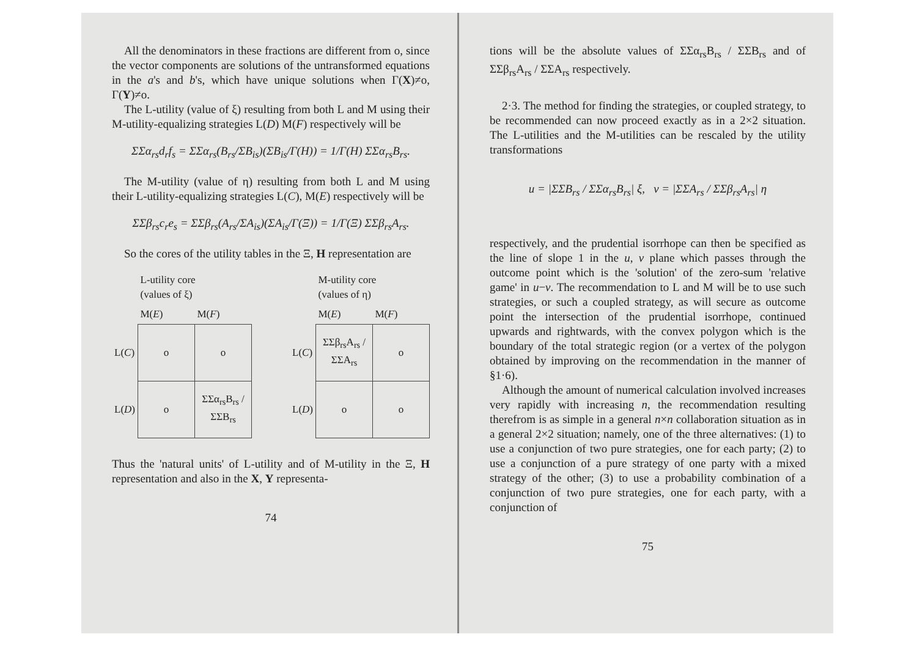All the denominators in these fractions are different from o, since the vector components are solutions of the untransformed equations in the a's and b's, which have unique solutions when Γ(X)≠o, Γ(Y)≠o.
The L-utility (value of ξ) resulting from both L and M using their M-utility-equalizing strategies L(D) M(F) respectively will be
ΣΣα<sub>rs</sub>d<sub>r</sub>f<sub>s</sub> = ΣΣα<sub>rs</sub>(B<sub>rs</sub>/ΣB<sub>is</sub>)(ΣB<sub>is</sub>/Γ(H)) = 1/Γ(H) ΣΣα<sub>rs</sub>B<sub>rs</sub>.
The M-utility (value of η) resulting from both L and M using their L-utility-equalizing strategies L(C), M(E) respectively will be
ΣΣβ<sub>rs</sub>c<sub>r</sub>e<sub>s</sub> = ΣΣβ<sub>rs</sub>(A<sub>rs</sub>/ΣA<sub>is</sub>)(ΣA<sub>is</sub>/Γ(Ξ)) = 1/Γ(Ξ) ΣΣβ<sub>rs</sub>A<sub>rs</sub>.
So the cores of the utility tables in the Ξ, H representation are
| | L-utility core (values of ξ) | |
| --- | --- | --- |
| | M( E ) | M( F ) |
| L( C ) | o | o |
| L( D ) | o | ΣΣα<sub>rs</sub>B<sub>rs</sub> / ΣΣB<sub>rs</sub> |
| | M-utility core (values of η) | |
| --- | --- | --- |
| | M( E ) | M( F ) |
| L( C ) | ΣΣβ<sub>rs</sub>A<sub>rs</sub> / ΣΣA<sub>rs</sub> | o |
| L( D ) | o | o |
Thus the 'natural units' of L-utility and of M-utility in the Ξ, H representation and also in the X, Y representa-
74
tions will be the absolute values of ΣΣα<sub>rs</sub>B<sub>rs</sub> / ΣΣB<sub>rs</sub> and of ΣΣβ<sub>rs</sub>A<sub>rs</sub> / ΣΣA<sub>rs</sub> respectively.
2·3. The method for finding the strategies, or coupled strategy, to be recommended can now proceed exactly as in a 2×2 situation. The L-utilities and the M-utilities can be rescaled by the utility transformations
u = |ΣΣB<sub>rs</sub> / ΣΣα<sub>rs</sub>B<sub>rs</sub>| ξ, v = |ΣΣA<sub>rs</sub> / ΣΣβ<sub>rs</sub>A<sub>rs</sub>| η
respectively, and the prudential isorrhope can then be specified as the line of slope 1 in the u, v plane which passes through the outcome point which is the 'solution' of the zero-sum 'relative game' in u−v. The recommendation to L and M will be to use such strategies, or such a coupled strategy, as will secure as outcome point the intersection of the prudential isorrhope, continued upwards and rightwards, with the convex polygon which is the boundary of the total strategic region (or a vertex of the polygon obtained by improving on the recommendation in the manner of §1·6).
Although the amount of numerical calculation involved increases very rapidly with increasing n, the recommendation resulting therefrom is as simple in a general n×n collaboration situation as in a general 2×2 situation; namely, one of the three alternatives: (1) to use a conjunction of two pure strategies, one for each party; (2) to use a conjunction of a pure strategy of one party with a mixed strategy of the other; (3) to use a probability combination of a conjunction of two pure strategies, one for each party, with a conjunction of
75